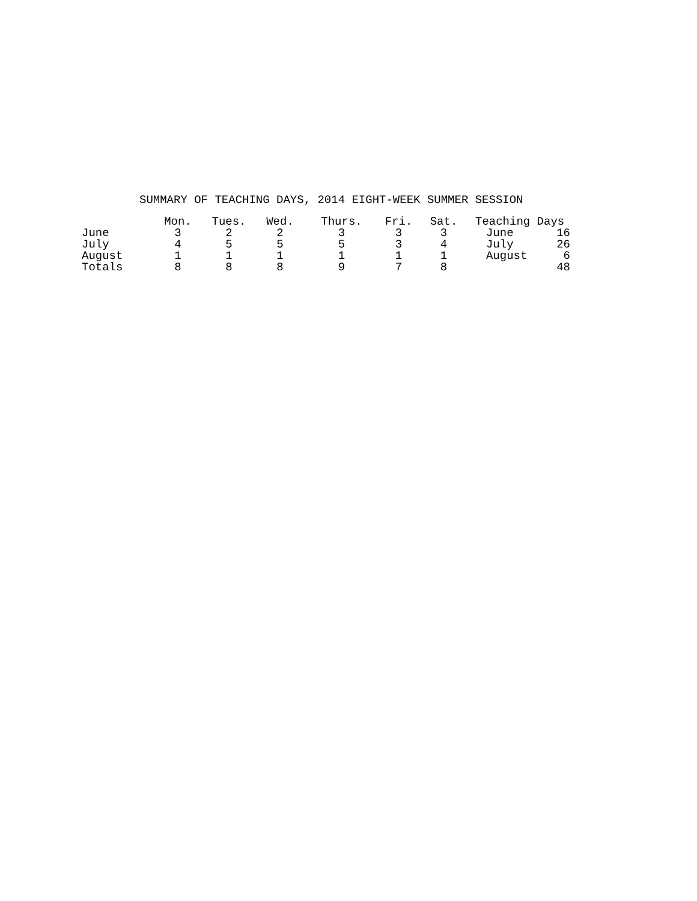SUMMARY OF TEACHING DAYS, 2014 EIGHT-WEEK SUMMER SESSION
| | Mon. | Tues. | Wed. | Thurs. | Fri. | Sat. | Teaching Days | |
| --- | --- | --- | --- | --- | --- | --- | --- | --- |
| June | 3 | 2 | 2 | 3 | 3 | 3 | June | 16 |
| July | 4 | 5 | 5 | 5 | 3 | 4 | July | 26 |
| August | 1 | 1 | 1 | 1 | 1 | 1 | August | 6 |
| Totals | 8 | 8 | 8 | 9 | 7 | 8 | | 48 |